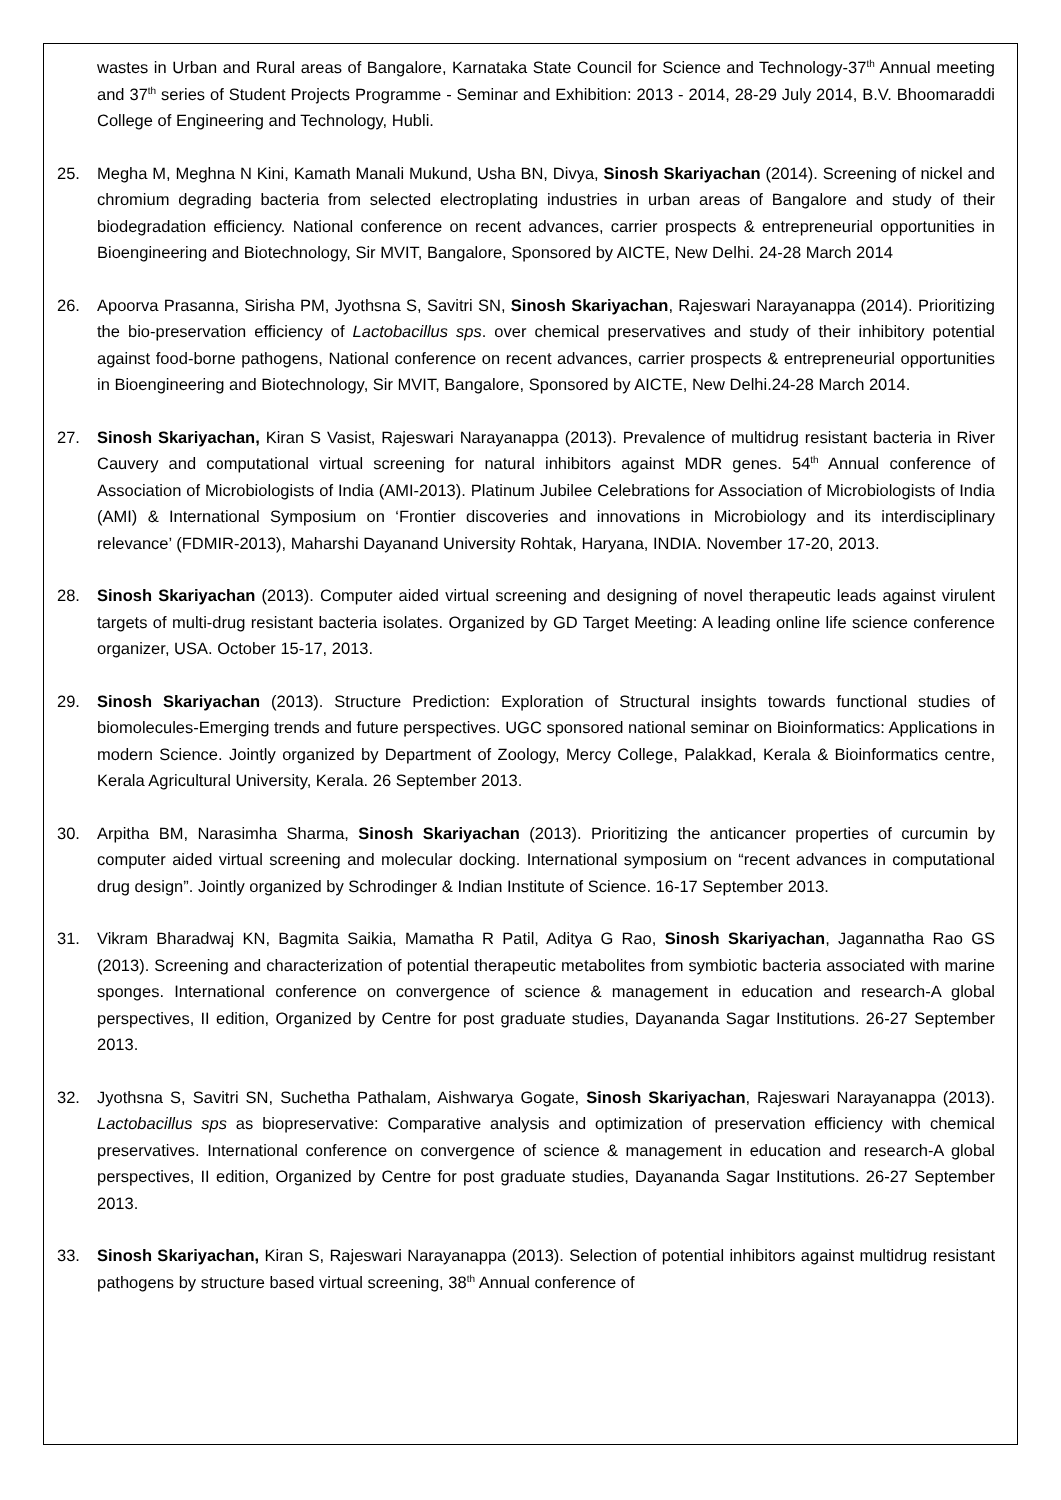wastes in Urban and Rural areas of Bangalore, Karnataka State Council for Science and Technology-37<sup>th</sup> Annual meeting and 37<sup>th</sup> series of Student Projects Programme - Seminar and Exhibition: 2013 - 2014, 28-29 July 2014, B.V. Bhoomaraddi College of Engineering and Technology, Hubli.
25. Megha M, Meghna N Kini, Kamath Manali Mukund, Usha BN, Divya, Sinosh Skariyachan (2014). Screening of nickel and chromium degrading bacteria from selected electroplating industries in urban areas of Bangalore and study of their biodegradation efficiency. National conference on recent advances, carrier prospects & entrepreneurial opportunities in Bioengineering and Biotechnology, Sir MVIT, Bangalore, Sponsored by AICTE, New Delhi. 24-28 March 2014
26. Apoorva Prasanna, Sirisha PM, Jyothsna S, Savitri SN, Sinosh Skariyachan, Rajeswari Narayanappa (2014). Prioritizing the bio-preservation efficiency of Lactobacillus sps. over chemical preservatives and study of their inhibitory potential against food-borne pathogens, National conference on recent advances, carrier prospects & entrepreneurial opportunities in Bioengineering and Biotechnology, Sir MVIT, Bangalore, Sponsored by AICTE, New Delhi.24-28 March 2014.
27. Sinosh Skariyachan, Kiran S Vasist, Rajeswari Narayanappa (2013). Prevalence of multidrug resistant bacteria in River Cauvery and computational virtual screening for natural inhibitors against MDR genes. 54<sup>th</sup> Annual conference of Association of Microbiologists of India (AMI-2013). Platinum Jubilee Celebrations for Association of Microbiologists of India (AMI) & International Symposium on ‘Frontier discoveries and innovations in Microbiology and its interdisciplinary relevance’ (FDMIR-2013), Maharshi Dayanand University Rohtak, Haryana, INDIA. November 17-20, 2013.
28. Sinosh Skariyachan (2013). Computer aided virtual screening and designing of novel therapeutic leads against virulent targets of multi-drug resistant bacteria isolates. Organized by GD Target Meeting: A leading online life science conference organizer, USA. October 15-17, 2013.
29. Sinosh Skariyachan (2013). Structure Prediction: Exploration of Structural insights towards functional studies of biomolecules-Emerging trends and future perspectives. UGC sponsored national seminar on Bioinformatics: Applications in modern Science. Jointly organized by Department of Zoology, Mercy College, Palakkad, Kerala & Bioinformatics centre, Kerala Agricultural University, Kerala. 26 September 2013.
30. Arpitha BM, Narasimha Sharma, Sinosh Skariyachan (2013). Prioritizing the anticancer properties of curcumin by computer aided virtual screening and molecular docking. International symposium on “recent advances in computational drug design”. Jointly organized by Schrodinger & Indian Institute of Science. 16-17 September 2013.
31. Vikram Bharadwaj KN, Bagmita Saikia, Mamatha R Patil, Aditya G Rao, Sinosh Skariyachan, Jagannatha Rao GS (2013). Screening and characterization of potential therapeutic metabolites from symbiotic bacteria associated with marine sponges. International conference on convergence of science & management in education and research-A global perspectives, II edition, Organized by Centre for post graduate studies, Dayananda Sagar Institutions. 26-27 September 2013.
32. Jyothsna S, Savitri SN, Suchetha Pathalam, Aishwarya Gogate, Sinosh Skariyachan, Rajeswari Narayanappa (2013). Lactobacillus sps as biopreservative: Comparative analysis and optimization of preservation efficiency with chemical preservatives. International conference on convergence of science & management in education and research-A global perspectives, II edition, Organized by Centre for post graduate studies, Dayananda Sagar Institutions. 26-27 September 2013.
33. Sinosh Skariyachan, Kiran S, Rajeswari Narayanappa (2013). Selection of potential inhibitors against multidrug resistant pathogens by structure based virtual screening, 38<sup>th</sup> Annual conference of